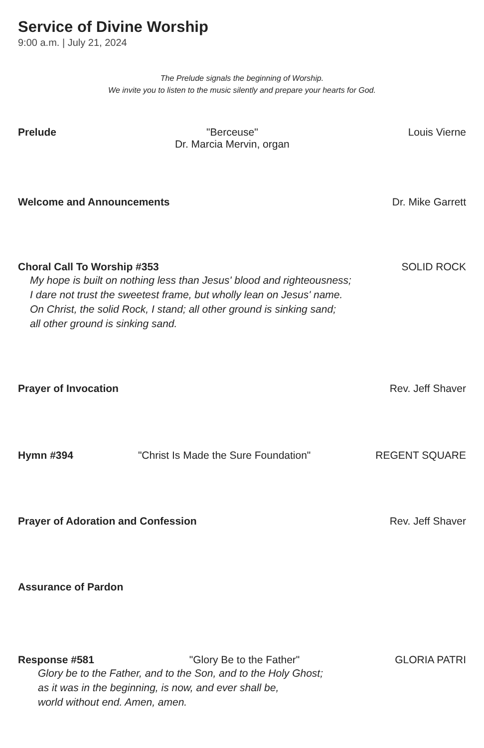Service of Divine Worship
9:00 a.m. | July 21, 2024
The Prelude signals the beginning of Worship.
We invite you to listen to the music silently and prepare your hearts for God.
Prelude "Berceuse"
Dr. Marcia Mervin, organ Louis Vierne
Welcome and Announcements Dr. Mike Garrett
Choral Call To Worship #353 SOLID ROCK
My hope is built on nothing less than Jesus' blood and righteousness;
I dare not trust the sweetest frame, but wholly lean on Jesus' name.
On Christ, the solid Rock, I stand; all other ground is sinking sand;
all other ground is sinking sand.
Prayer of Invocation Rev. Jeff Shaver
Hymn #394 "Christ Is Made the Sure Foundation" REGENT SQUARE
Prayer of Adoration and Confession Rev. Jeff Shaver
Assurance of Pardon
Response #581 "Glory Be to the Father" GLORIA PATRI
Glory be to the Father, and to the Son, and to the Holy Ghost;
as it was in the beginning, is now, and ever shall be,
world without end. Amen, amen.